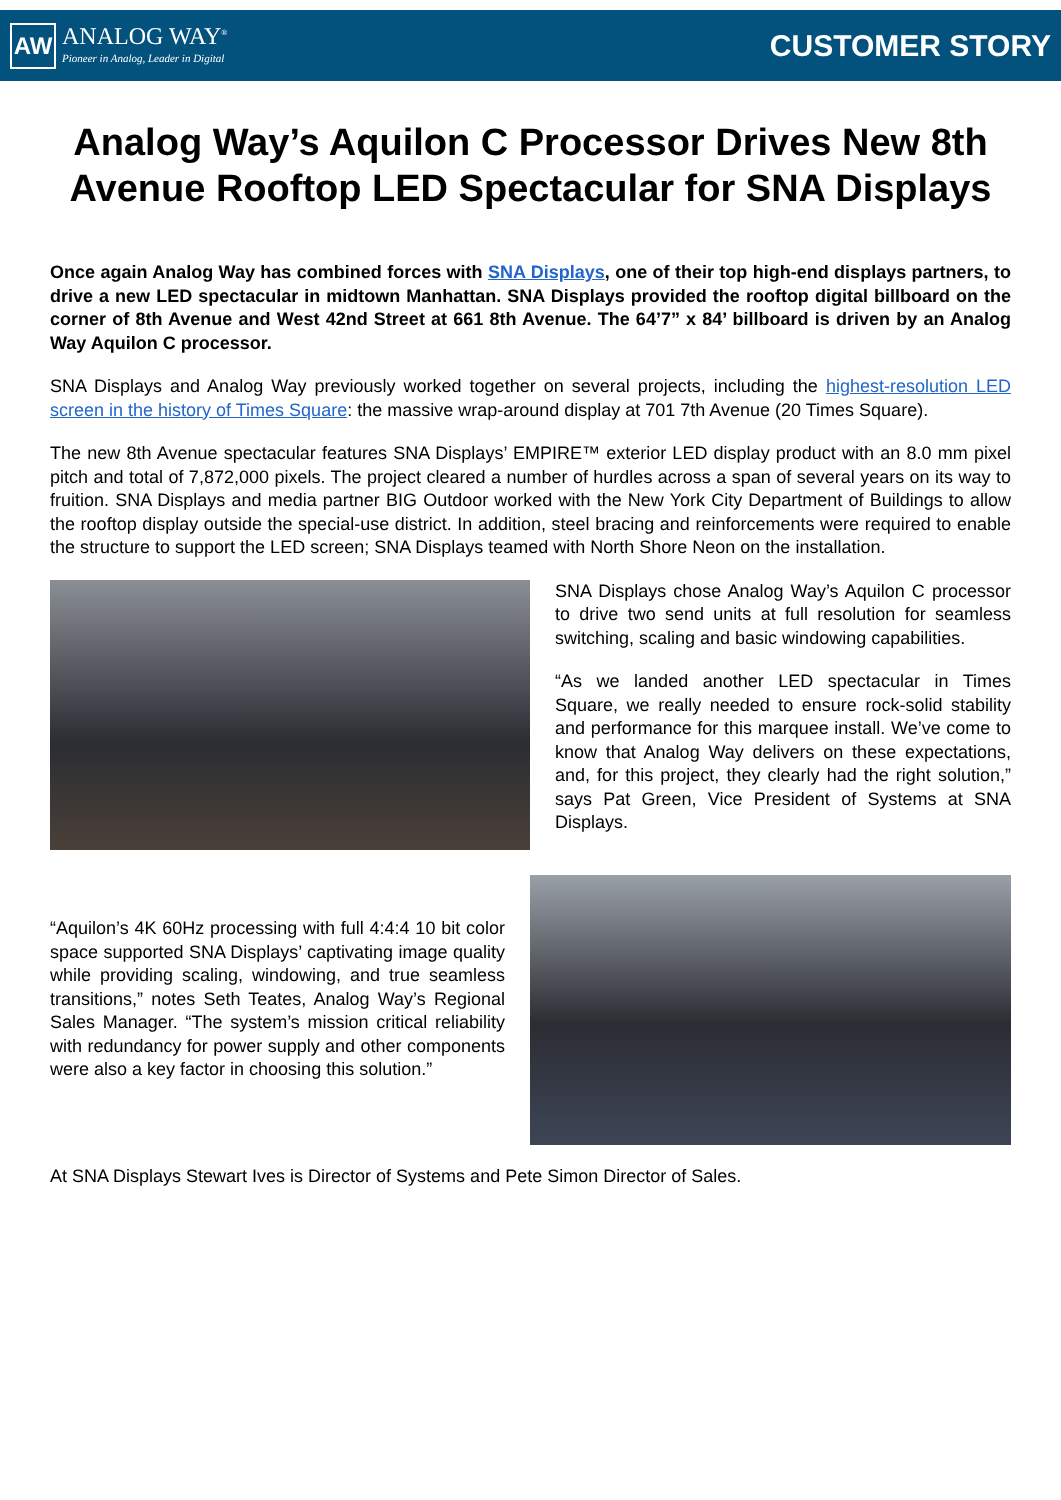AW
ANALOG WAY<sup>®</sup>
Pioneer in Analog, Leader in Digital
CUSTOMER STORY
Analog Way’s Aquilon C Processor Drives New 8th Avenue Rooftop LED Spectacular for SNA Displays
Once again Analog Way has combined forces with SNA Displays, one of their top high-end displays partners, to drive a new LED spectacular in midtown Manhattan. SNA Displays provided the rooftop digital billboard on the corner of 8th Avenue and West 42nd Street at 661 8th Avenue. The 64’7” x 84’ billboard is driven by an Analog Way Aquilon C processor.
SNA Displays and Analog Way previously worked together on several projects, including the highest-resolution LED screen in the history of Times Square: the massive wrap-around display at 701 7th Avenue (20 Times Square).
The new 8th Avenue spectacular features SNA Displays’ EMPIRE™ exterior LED display product with an 8.0 mm pixel pitch and total of 7,872,000 pixels. The project cleared a number of hurdles across a span of several years on its way to fruition. SNA Displays and media partner BIG Outdoor worked with the New York City Department of Buildings to allow the rooftop display outside the special-use district. In addition, steel bracing and reinforcements were required to enable the structure to support the LED screen; SNA Displays teamed with North Shore Neon on the installation.
SNA Displays chose Analog Way’s Aquilon C processor to drive two send units at full resolution for seamless switching, scaling and basic windowing capabilities.
“As we landed another LED spectacular in Times Square, we really needed to ensure rock-solid stability and performance for this marquee install. We’ve come to know that Analog Way delivers on these expectations, and, for this project, they clearly had the right solution,” says Pat Green, Vice President of Systems at SNA Displays.
“Aquilon’s 4K 60Hz processing with full 4:4:4 10 bit color space supported SNA Displays’ captivating image quality while providing scaling, windowing, and true seamless transitions,” notes Seth Teates, Analog Way’s Regional Sales Manager. “The system’s mission critical reliability with redundancy for power supply and other components were also a key factor in choosing this solution.”
At SNA Displays Stewart Ives is Director of Systems and Pete Simon Director of Sales.